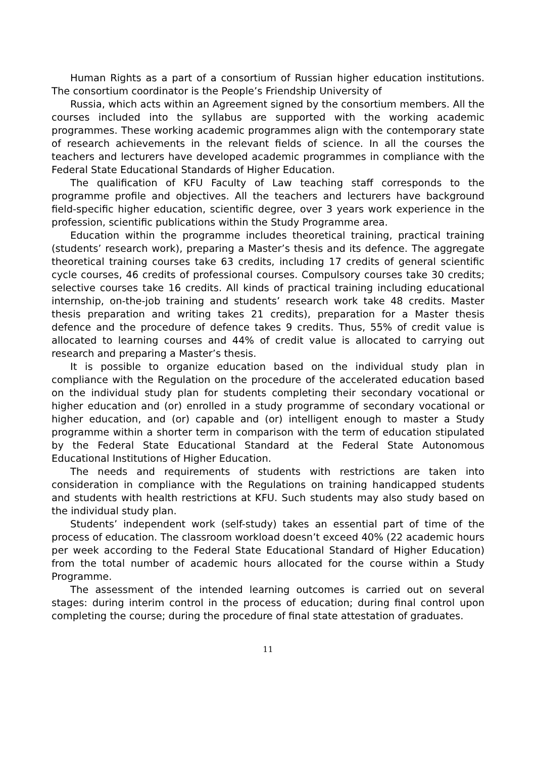Human Rights as a part of a consortium of Russian higher education institutions. The consortium coordinator is the People’s Friendship University of
Russia, which acts within an Agreement signed by the consortium members. All the courses included into the syllabus are supported with the working academic programmes. These working academic programmes align with the contemporary state of research achievements in the relevant fields of science. In all the courses the teachers and lecturers have developed academic programmes in compliance with the Federal State Educational Standards of Higher Education.
The qualification of KFU Faculty of Law teaching staff corresponds to the programme profile and objectives. All the teachers and lecturers have background field-specific higher education, scientific degree, over 3 years work experience in the profession, scientific publications within the Study Programme area.
Education within the programme includes theoretical training, practical training (students’ research work), preparing a Master’s thesis and its defence. The aggregate theoretical training courses take 63 credits, including 17 credits of general scientific cycle courses, 46 credits of professional courses. Compulsory courses take 30 credits; selective courses take 16 credits. All kinds of practical training including educational internship, on-the-job training and students’ research work take 48 credits. Master thesis preparation and writing takes 21 credits), preparation for a Master thesis defence and the procedure of defence takes 9 credits. Thus, 55% of credit value is allocated to learning courses and 44% of credit value is allocated to carrying out research and preparing a Master’s thesis.
It is possible to organize education based on the individual study plan in compliance with the Regulation on the procedure of the accelerated education based on the individual study plan for students completing their secondary vocational or higher education and (or) enrolled in a study programme of secondary vocational or higher education, and (or) capable and (or) intelligent enough to master a Study programme within a shorter term in comparison with the term of education stipulated by the Federal State Educational Standard at the Federal State Autonomous Educational Institutions of Higher Education.
The needs and requirements of students with restrictions are taken into consideration in compliance with the Regulations on training handicapped students and students with health restrictions at KFU. Such students may also study based on the individual study plan.
Students’ independent work (self-study) takes an essential part of time of the process of education. The classroom workload doesn’t exceed 40% (22 academic hours per week according to the Federal State Educational Standard of Higher Education) from the total number of academic hours allocated for the course within a Study Programme.
The assessment of the intended learning outcomes is carried out on several stages: during interim control in the process of education; during final control upon completing the course; during the procedure of final state attestation of graduates.
11